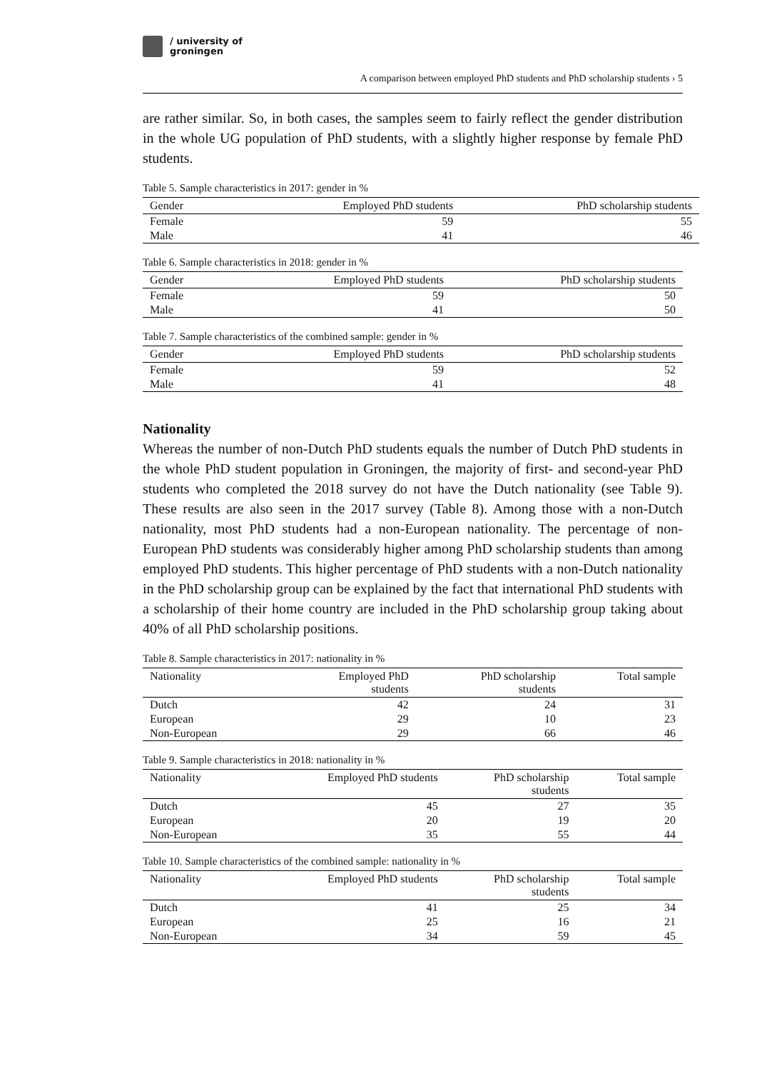/ university of
groningen
A comparison between employed PhD students and PhD scholarship students › 5
are rather similar. So, in both cases, the samples seem to fairly reflect the gender distribution in the whole UG population of PhD students, with a slightly higher response by female PhD students.
Table 5. Sample characteristics in 2017: gender in %
| Gender | Employed PhD students | PhD scholarship students |
| --- | --- | --- |
| Female | 59 | 55 |
| Male | 41 | 46 |
Table 6. Sample characteristics in 2018: gender in %
| Gender | Employed PhD students | PhD scholarship students |
| --- | --- | --- |
| Female | 59 | 50 |
| Male | 41 | 50 |
Table 7. Sample characteristics of the combined sample: gender in %
| Gender | Employed PhD students | PhD scholarship students |
| --- | --- | --- |
| Female | 59 | 52 |
| Male | 41 | 48 |
Nationality
Whereas the number of non-Dutch PhD students equals the number of Dutch PhD students in the whole PhD student population in Groningen, the majority of first- and second-year PhD students who completed the 2018 survey do not have the Dutch nationality (see Table 9). These results are also seen in the 2017 survey (Table 8). Among those with a non-Dutch nationality, most PhD students had a non-European nationality. The percentage of non-European PhD students was considerably higher among PhD scholarship students than among employed PhD students. This higher percentage of PhD students with a non-Dutch nationality in the PhD scholarship group can be explained by the fact that international PhD students with a scholarship of their home country are included in the PhD scholarship group taking about 40% of all PhD scholarship positions.
Table 8. Sample characteristics in 2017: nationality in %
| Nationality | Employed PhD students | PhD scholarship students | Total sample |
| --- | --- | --- | --- |
| Dutch | 42 | 24 | 31 |
| European | 29 | 10 | 23 |
| Non-European | 29 | 66 | 46 |
Table 9. Sample characteristics in 2018: nationality in %
| Nationality | Employed PhD students | PhD scholarship students | Total sample |
| --- | --- | --- | --- |
| Dutch | 45 | 27 | 35 |
| European | 20 | 19 | 20 |
| Non-European | 35 | 55 | 44 |
Table 10. Sample characteristics of the combined sample: nationality in %
| Nationality | Employed PhD students | PhD scholarship students | Total sample |
| --- | --- | --- | --- |
| Dutch | 41 | 25 | 34 |
| European | 25 | 16 | 21 |
| Non-European | 34 | 59 | 45 |